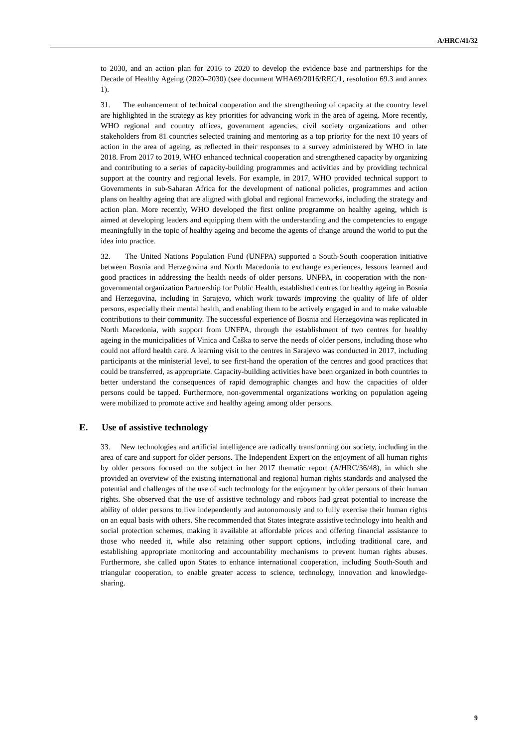A/HRC/41/32
to 2030, and an action plan for 2016 to 2020 to develop the evidence base and partnerships for the Decade of Healthy Ageing (2020–2030) (see document WHA69/2016/REC/1, resolution 69.3 and annex 1).
31. The enhancement of technical cooperation and the strengthening of capacity at the country level are highlighted in the strategy as key priorities for advancing work in the area of ageing. More recently, WHO regional and country offices, government agencies, civil society organizations and other stakeholders from 81 countries selected training and mentoring as a top priority for the next 10 years of action in the area of ageing, as reflected in their responses to a survey administered by WHO in late 2018. From 2017 to 2019, WHO enhanced technical cooperation and strengthened capacity by organizing and contributing to a series of capacity-building programmes and activities and by providing technical support at the country and regional levels. For example, in 2017, WHO provided technical support to Governments in sub-Saharan Africa for the development of national policies, programmes and action plans on healthy ageing that are aligned with global and regional frameworks, including the strategy and action plan. More recently, WHO developed the first online programme on healthy ageing, which is aimed at developing leaders and equipping them with the understanding and the competencies to engage meaningfully in the topic of healthy ageing and become the agents of change around the world to put the idea into practice.
32. The United Nations Population Fund (UNFPA) supported a South-South cooperation initiative between Bosnia and Herzegovina and North Macedonia to exchange experiences, lessons learned and good practices in addressing the health needs of older persons. UNFPA, in cooperation with the non-governmental organization Partnership for Public Health, established centres for healthy ageing in Bosnia and Herzegovina, including in Sarajevo, which work towards improving the quality of life of older persons, especially their mental health, and enabling them to be actively engaged in and to make valuable contributions to their community. The successful experience of Bosnia and Herzegovina was replicated in North Macedonia, with support from UNFPA, through the establishment of two centres for healthy ageing in the municipalities of Vinica and Čaška to serve the needs of older persons, including those who could not afford health care. A learning visit to the centres in Sarajevo was conducted in 2017, including participants at the ministerial level, to see first-hand the operation of the centres and good practices that could be transferred, as appropriate. Capacity-building activities have been organized in both countries to better understand the consequences of rapid demographic changes and how the capacities of older persons could be tapped. Furthermore, non-governmental organizations working on population ageing were mobilized to promote active and healthy ageing among older persons.
E. Use of assistive technology
33. New technologies and artificial intelligence are radically transforming our society, including in the area of care and support for older persons. The Independent Expert on the enjoyment of all human rights by older persons focused on the subject in her 2017 thematic report (A/HRC/36/48), in which she provided an overview of the existing international and regional human rights standards and analysed the potential and challenges of the use of such technology for the enjoyment by older persons of their human rights. She observed that the use of assistive technology and robots had great potential to increase the ability of older persons to live independently and autonomously and to fully exercise their human rights on an equal basis with others. She recommended that States integrate assistive technology into health and social protection schemes, making it available at affordable prices and offering financial assistance to those who needed it, while also retaining other support options, including traditional care, and establishing appropriate monitoring and accountability mechanisms to prevent human rights abuses. Furthermore, she called upon States to enhance international cooperation, including South-South and triangular cooperation, to enable greater access to science, technology, innovation and knowledge-sharing.
9